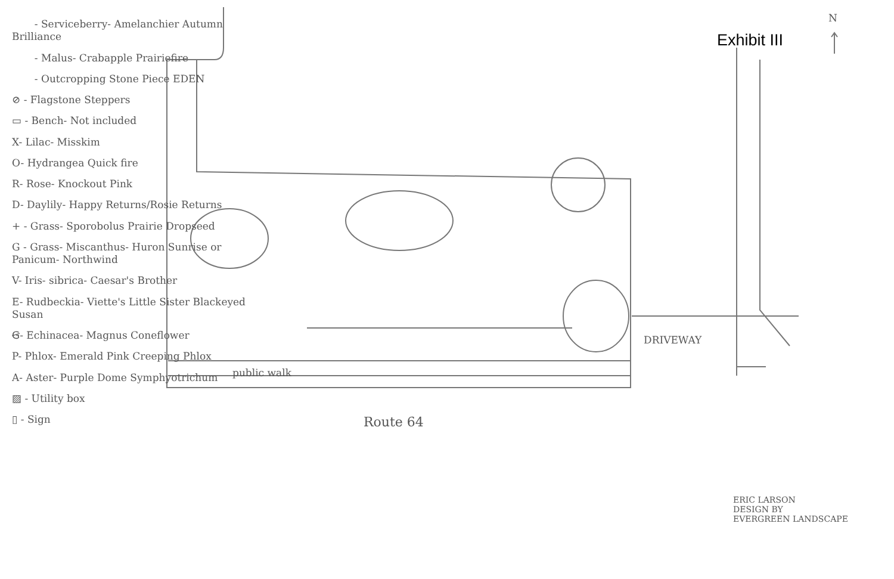- Serviceberry- Amelanchier Autumn Brilliance
- Malus- Crabapple Prairiefire
- Outcropping Stone Piece EDEN
⊘ - Flagstone Steppers
▭ - Bench- Not included
X- Lilac- Misskim
O- Hydrangea Quick fire
R- Rose- Knockout Pink
D- Daylily- Happy Returns/Rosie Returns
+ - Grass- Sporobolus Prairie Dropseed
G - Grass- Miscanthus- Huron Sunrise or Panicum- Northwind
V- Iris- sibrica- Caesar's Brother
E- Rudbeckia- Viette's Little Sister Blackeyed Susan
Ꞡ- Echinacea- Magnus Coneflower
P- Phlox- Emerald Pink Creeping Phlox
A- Aster- Purple Dome Symphyotrichum
▨ - Utility box
▯ - Sign
Exhibit III
N
public walk
DRIVEWAY
Route 64
ERIC LARSON
DESIGN BY
EVERGREEN LANDSCAPE